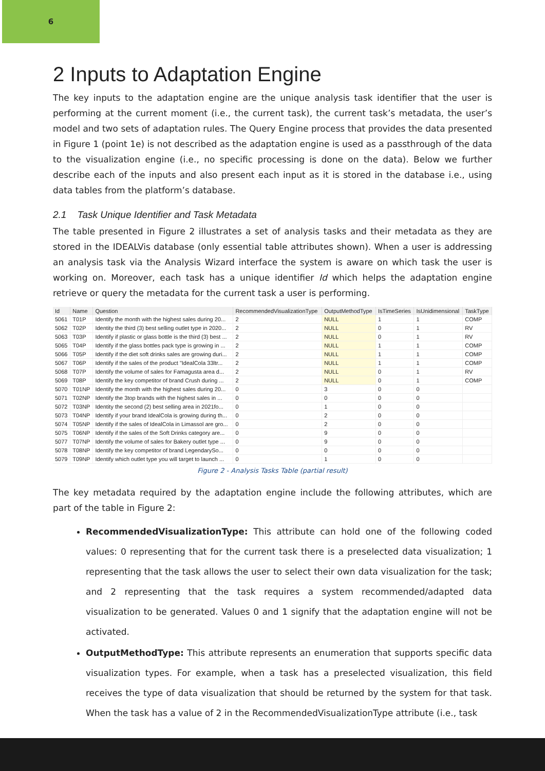6
2 Inputs to Adaptation Engine
The key inputs to the adaptation engine are the unique analysis task identifier that the user is performing at the current moment (i.e., the current task), the current task’s metadata, the user’s model and two sets of adaptation rules. The Query Engine process that provides the data presented in Figure 1 (point 1e) is not described as the adaptation engine is used as a passthrough of the data to the visualization engine (i.e., no specific processing is done on the data). Below we further describe each of the inputs and also present each input as it is stored in the database i.e., using data tables from the platform’s database.
2.1 Task Unique Identifier and Task Metadata
The table presented in Figure 2 illustrates a set of analysis tasks and their metadata as they are stored in the IDEALVis database (only essential table attributes shown). When a user is addressing an analysis task via the Analysis Wizard interface the system is aware on which task the user is working on. Moreover, each task has a unique identifier Id which helps the adaptation engine retrieve or query the metadata for the current task a user is performing.
| Id | Name | Question | RecommendedVisualizationType | OutputMethodType | IsTimeSeries | IsUnidimensional | TaskType |
| --- | --- | --- | --- | --- | --- | --- | --- |
| 5061 | T01P | Identify the month with the highest sales during 20... | 2 | NULL | 1 | 1 | COMP |
| 5062 | T02P | Identity the third (3) best selling outlet type in 2020... | 2 | NULL | 0 | 1 | RV |
| 5063 | T03P | Identify if plastic or glass bottle is the third (3) best ... | 2 | NULL | 0 | 1 | RV |
| 5065 | T04P | Identify if the glass bottles pack type is growing in ... | 2 | NULL | 1 | 1 | COMP |
| 5066 | T05P | Identify if the diet soft drinks sales are growing duri... | 2 | NULL | 1 | 1 | COMP |
| 5067 | T06P | Identify if the sales of the product "IdealCola 33ltr... | 2 | NULL | 1 | 1 | COMP |
| 5068 | T07P | Identify the volume of sales for Famagusta area d... | 2 | NULL | 0 | 1 | RV |
| 5069 | T08P | Identify the key competitor of brand Crush during ... | 2 | NULL | 0 | 1 | COMP |
| 5070 | T01NP | Identify the month with the highest sales during 20... | 0 | 3 | 0 | 0 | |
| 5071 | T02NP | Identify the 3top brands with the highest sales in ... | 0 | 0 | 0 | 0 | |
| 5072 | T03NP | Identity the second (2) best selling area in 2021fo... | 0 | 1 | 0 | 0 | |
| 5073 | T04NP | Identify if your brand IdealCola is growing during th... | 0 | 2 | 0 | 0 | |
| 5074 | T05NP | Identify if the sales of IdealCola in Limassol are gro... | 0 | 2 | 0 | 0 | |
| 5075 | T06NP | Identify if the sales of the Soft Drinks category are... | 0 | 9 | 0 | 0 | |
| 5077 | T07NP | Identify the volume of sales for Bakery outlet type ... | 0 | 9 | 0 | 0 | |
| 5078 | T08NP | Identify the key competitor of brand LegendarySo... | 0 | 0 | 0 | 0 | |
| 5079 | T09NP | Identify which outlet type you will target to launch ... | 0 | 1 | 0 | 0 | |
Figure 2 - Analysis Tasks Table (partial result)
The key metadata required by the adaptation engine include the following attributes, which are part of the table in Figure 2:
RecommendedVisualizationType: This attribute can hold one of the following coded values: 0 representing that for the current task there is a preselected data visualization; 1 representing that the task allows the user to select their own data visualization for the task; and 2 representing that the task requires a system recommended/adapted data visualization to be generated. Values 0 and 1 signify that the adaptation engine will not be activated.
OutputMethodType: This attribute represents an enumeration that supports specific data visualization types. For example, when a task has a preselected visualization, this field receives the type of data visualization that should be returned by the system for that task. When the task has a value of 2 in the RecommendedVisualizationType attribute (i.e., task